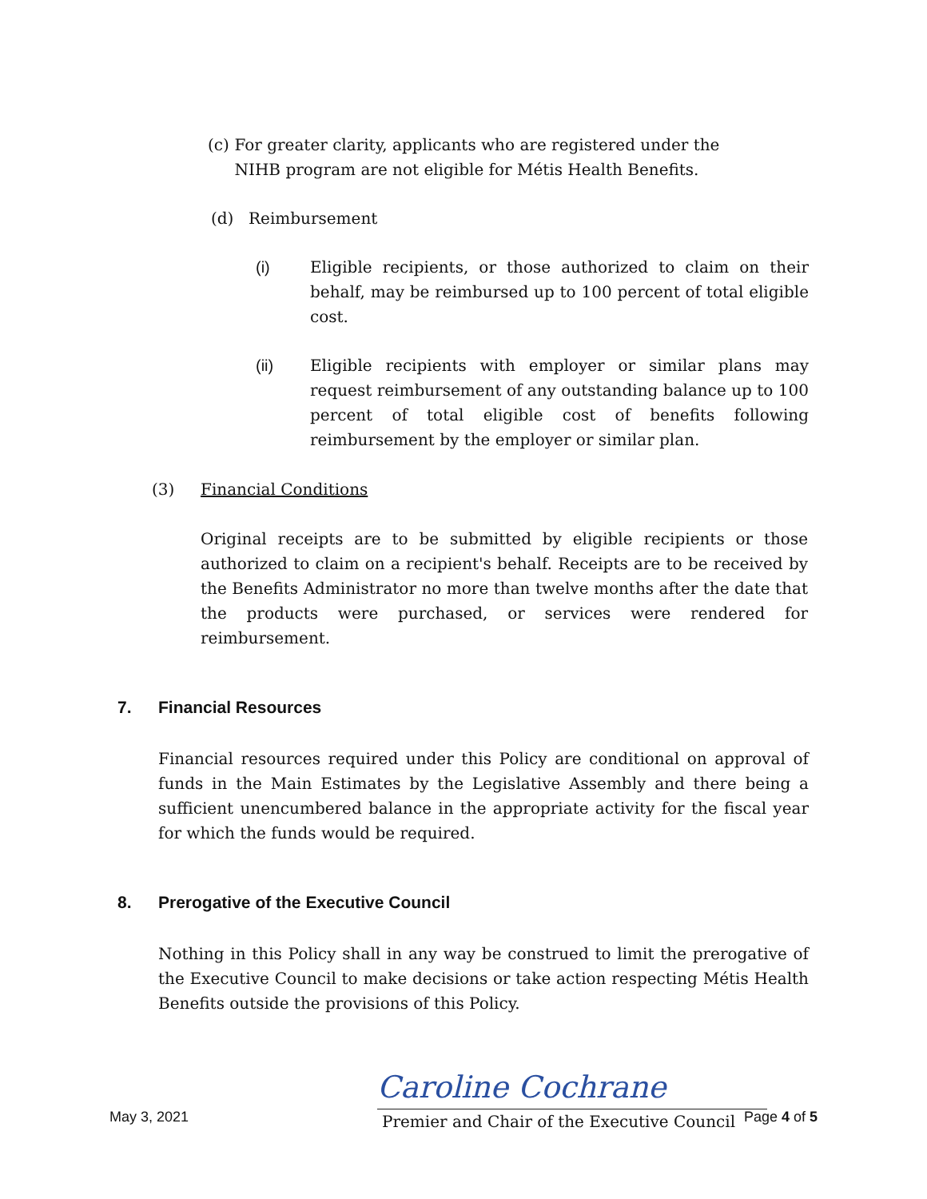(c) For greater clarity, applicants who are registered under the NIHB program are not eligible for Métis Health Benefits.
(d) Reimbursement
(i) Eligible recipients, or those authorized to claim on their behalf, may be reimbursed up to 100 percent of total eligible cost.
(ii) Eligible recipients with employer or similar plans may request reimbursement of any outstanding balance up to 100 percent of total eligible cost of benefits following reimbursement by the employer or similar plan.
(3) Financial Conditions
Original receipts are to be submitted by eligible recipients or those authorized to claim on a recipient's behalf. Receipts are to be received by the Benefits Administrator no more than twelve months after the date that the products were purchased, or services were rendered for reimbursement.
7. Financial Resources
Financial resources required under this Policy are conditional on approval of funds in the Main Estimates by the Legislative Assembly and there being a sufficient unencumbered balance in the appropriate activity for the fiscal year for which the funds would be required.
8. Prerogative of the Executive Council
Nothing in this Policy shall in any way be construed to limit the prerogative of the Executive Council to make decisions or take action respecting Métis Health Benefits outside the provisions of this Policy.
Caroline Cochrane
Premier and Chair of the Executive Council
May 3, 2021 Page 4 of 5